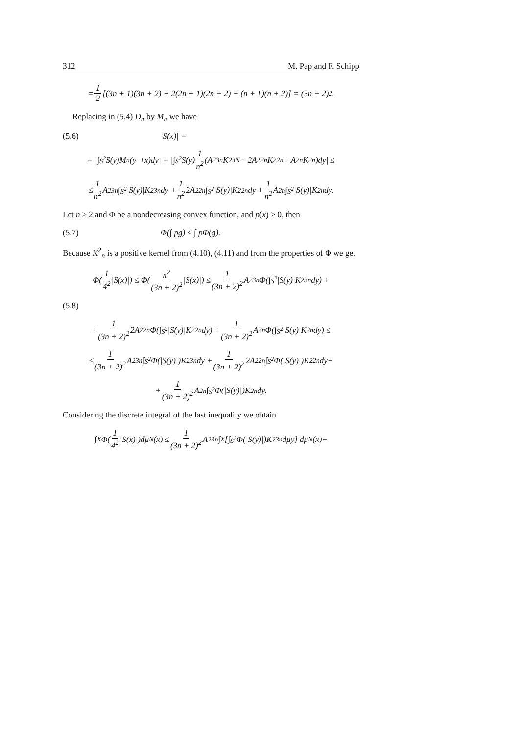312 M. Pap and F. Schipp
= 1 2 [(3n + 1)(3n + 2) + 2(2n + 1)(2n + 2) + (n + 1)(n + 2)] = (3n + 2)<sup>2</sup>.
Replacing in (5.4) D<sub>n</sub> by M<sub>n</sub> we have
(5.6) |S(x)| =
= |∫<sub>S<sup>2</sup></sub> S(y)M<sub>n</sub>(y<sup>−1</sup>x)dy| = |∫<sub>S<sup>2</sup></sub> S(y) 1 n<sup>2</sup> (A<sup>2</sup><sub>3n</sub>K<sup>2</sup><sub>3N</sub> − 2A<sup>2</sup><sub>2n</sub>K<sup>2</sup><sub>2n</sub> + A<sup>2</sup><sub>n</sub>K<sup>2</sup><sub>n</sub>)dy| ≤
≤ 1 n<sup>2</sup> A<sup>2</sup><sub>3n</sub>∫<sub>S<sup>2</sup></sub>|S(y)|K<sup>2</sup><sub>3n</sub>dy + 1 n<sup>2</sup> 2A<sup>2</sup><sub>2n</sub>∫<sub>S<sup>2</sup></sub>|S(y)|K<sup>2</sup><sub>2n</sub>dy + 1 n<sup>2</sup> A<sup>2</sup><sub>n</sub>∫<sub>S<sup>2</sup></sub>|S(y)|K<sup>2</sup><sub>n</sub>dy.
Let n ≥ 2 and Φ be a nondecreasing convex function, and p(x) ≥ 0, then
(5.7) Φ(∫ pg) ≤ ∫ pΦ(g).
Because K<sup>2</sup><sub>n</sub> is a positive kernel from (4.10), (4.11) and from the properties of Φ we get
Φ(1 4<sup>2</sup> |S(x)|) ≤ Φ(n<sup>2</sup> (3n + 2)<sup>2</sup> |S(x)|) ≤ 1 (3n + 2)<sup>2</sup> A<sup>2</sup><sub>3n</sub>Φ(∫<sub>S<sup>2</sup></sub>|S(y)|K<sup>2</sup><sub>3n</sub>dy) +
(5.8)
+ 1 (3n + 2)<sup>2</sup> 2A<sup>2</sup><sub>2n</sub>Φ(∫<sub>S<sup>2</sup></sub>|S(y)|K<sup>2</sup><sub>2n</sub>dy) + 1 (3n + 2)<sup>2</sup> A<sup>2</sup><sub>n</sub>Φ(∫<sub>S<sup>2</sup></sub>|S(y)|K<sup>2</sup><sub>n</sub>dy) ≤
≤ 1 (3n + 2)<sup>2</sup> A<sup>2</sup><sub>3n</sub>∫<sub>S<sup>2</sup></sub>Φ(|S(y)|)K<sup>2</sup><sub>3n</sub>dy + 1 (3n + 2)<sup>2</sup> 2A<sup>2</sup><sub>2n</sub>∫<sub>S<sup>2</sup></sub>Φ(|S(y)|)K<sup>2</sup><sub>2n</sub>dy+
+ 1 (3n + 2)<sup>2</sup> A<sup>2</sup><sub>n</sub>∫<sub>S<sup>2</sup></sub>Φ(|S(y)|)K<sup>2</sup><sub>n</sub>dy.
Considering the discrete integral of the last inequality we obtain
∫<sub>X</sub>Φ(1 4<sup>2</sup> |S(x)|)dμ<sub>N</sub>(x) ≤ 1 (3n + 2)<sup>2</sup> A<sup>2</sup><sub>3n</sub>∫<sub>X</sub>[∫<sub>S<sup>2</sup></sub>Φ(|S(y)|)K<sup>2</sup><sub>3n</sub>dμy] dμ<sub>N</sub>(x)+